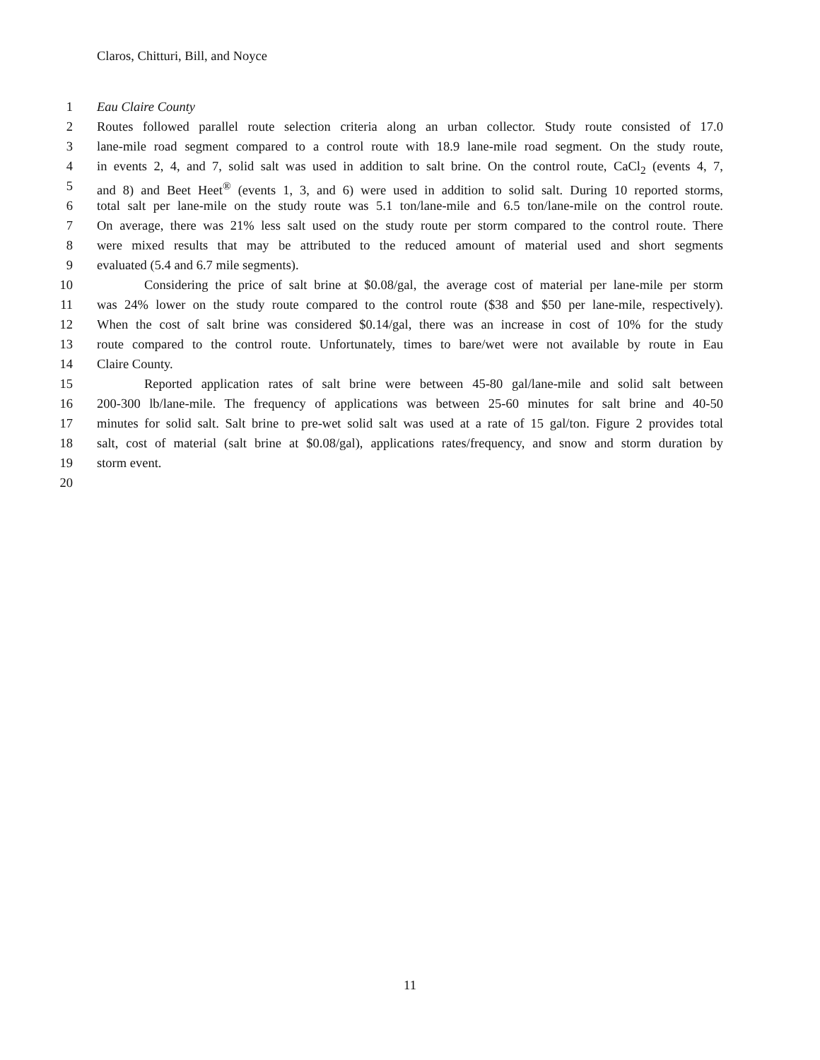Claros, Chitturi, Bill, and Noyce
1 Eau Claire County
2 Routes followed parallel route selection criteria along an urban collector. Study route consisted of 17.0
3 lane-mile road segment compared to a control route with 18.9 lane-mile road segment. On the study route,
4 in events 2, 4, and 7, solid salt was used in addition to salt brine. On the control route, CaCl<sub>2</sub> (events 4, 7,
5 and 8) and Beet Heet<sup>®</sup> (events 1, 3, and 6) were used in addition to solid salt. During 10 reported storms,
6 total salt per lane-mile on the study route was 5.1 ton/lane-mile and 6.5 ton/lane-mile on the control route.
7 On average, there was 21% less salt used on the study route per storm compared to the control route. There
8 were mixed results that may be attributed to the reduced amount of material used and short segments
9 evaluated (5.4 and 6.7 mile segments).
10 Considering the price of salt brine at $0.08/gal, the average cost of material per lane-mile per storm
11 was 24% lower on the study route compared to the control route ($38 and $50 per lane-mile, respectively).
12 When the cost of salt brine was considered $0.14/gal, there was an increase in cost of 10% for the study
13 route compared to the control route. Unfortunately, times to bare/wet were not available by route in Eau
14 Claire County.
15 Reported application rates of salt brine were between 45-80 gal/lane-mile and solid salt between
16 200-300 lb/lane-mile. The frequency of applications was between 25-60 minutes for salt brine and 40-50
17 minutes for solid salt. Salt brine to pre-wet solid salt was used at a rate of 15 gal/ton. Figure 2 provides total
18 salt, cost of material (salt brine at $0.08/gal), applications rates/frequency, and snow and storm duration by
19 storm event.
20
11